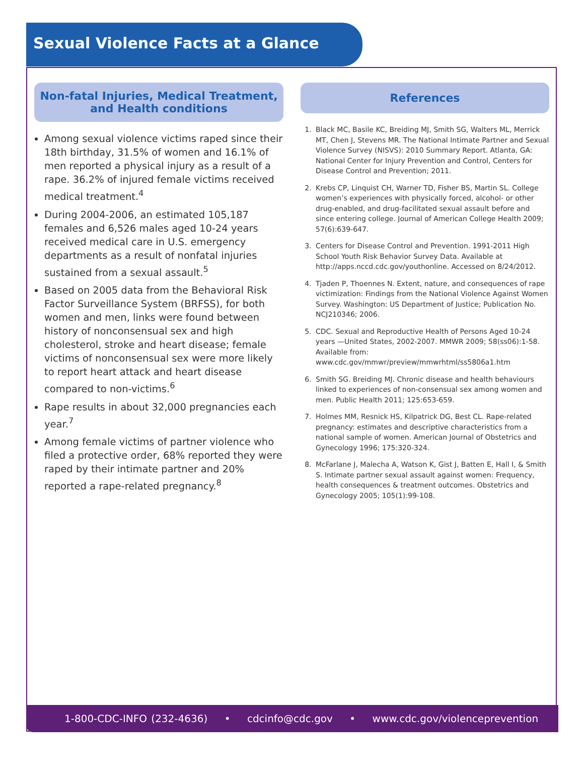Sexual Violence Facts at a Glance
Non-fatal Injuries, Medical Treatment, and Health conditions
Among sexual violence victims raped since their 18th birthday, 31.5% of women and 16.1% of men reported a physical injury as a result of a rape. 36.2% of injured female victims received medical treatment.<sup>4</sup>
During 2004-2006, an estimated 105,187 females and 6,526 males aged 10-24 years received medical care in U.S. emergency departments as a result of nonfatal injuries sustained from a sexual assault.<sup>5</sup>
Based on 2005 data from the Behavioral Risk Factor Surveillance System (BRFSS), for both women and men, links were found between history of nonconsensual sex and high cholesterol, stroke and heart disease; female victims of nonconsensual sex were more likely to report heart attack and heart disease compared to non-victims.<sup>6</sup>
Rape results in about 32,000 pregnancies each year.<sup>7</sup>
Among female victims of partner violence who filed a protective order, 68% reported they were raped by their intimate partner and 20% reported a rape-related pregnancy.<sup>8</sup>
References
1. Black MC, Basile KC, Breiding MJ, Smith SG, Walters ML, Merrick MT, Chen J, Stevens MR. The National Intimate Partner and Sexual Violence Survey (NISVS): 2010 Summary Report. Atlanta, GA: National Center for Injury Prevention and Control, Centers for Disease Control and Prevention; 2011.
2. Krebs CP, Linquist CH, Warner TD, Fisher BS, Martin SL. College women’s experiences with physically forced, alcohol- or other drug-enabled, and drug-facilitated sexual assault before and since entering college. Journal of American College Health 2009; 57(6):639-647.
3. Centers for Disease Control and Prevention. 1991-2011 High School Youth Risk Behavior Survey Data. Available at http://apps.nccd.cdc.gov/youthonline. Accessed on 8/24/2012.
4. Tjaden P, Thoennes N. Extent, nature, and consequences of rape victimization: Findings from the National Violence Against Women Survey. Washington: US Department of Justice; Publication No. NCJ210346; 2006.
5. CDC. Sexual and Reproductive Health of Persons Aged 10-24 years —United States, 2002-2007. MMWR 2009; 58(ss06):1-58. Available from: www.cdc.gov/mmwr/preview/mmwrhtml/ss5806a1.htm
6. Smith SG. Breiding MJ. Chronic disease and health behaviours linked to experiences of non-consensual sex among women and men. Public Health 2011; 125:653-659.
7. Holmes MM, Resnick HS, Kilpatrick DG, Best CL. Rape-related pregnancy: estimates and descriptive characteristics from a national sample of women. American Journal of Obstetrics and Gynecology 1996; 175:320-324.
8. McFarlane J, Malecha A, Watson K, Gist J, Batten E, Hall I, & Smith S. Intimate partner sexual assault against women: Frequency, health consequences & treatment outcomes. Obstetrics and Gynecology 2005; 105(1):99-108.
1-800-CDC-INFO (232-4636) • cdcinfo@cdc.gov • www.cdc.gov/violenceprevention